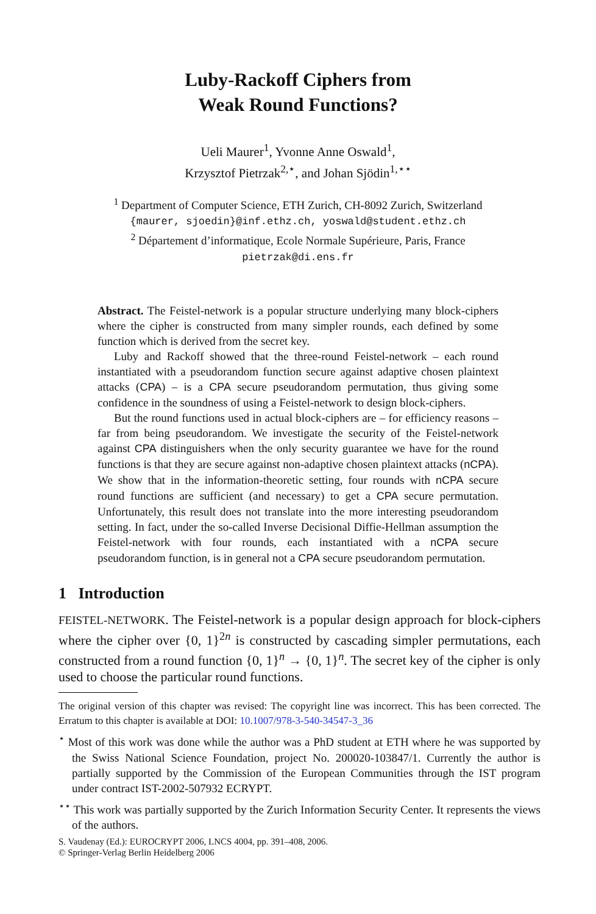Luby-Rackoff Ciphers from
Weak Round Functions?
Ueli Maurer<sup>1</sup>, Yvonne Anne Oswald<sup>1</sup>,
Krzysztof Pietrzak<sup>2,⋆</sup>, and Johan Sjödin<sup>1,⋆⋆</sup>
<sup>1</sup> Department of Computer Science, ETH Zurich, CH-8092 Zurich, Switzerland
{maurer, sjoedin}@inf.ethz.ch, yoswald@student.ethz.ch
<sup>2</sup> Département d’informatique, Ecole Normale Supérieure, Paris, France
pietrzak@di.ens.fr
Abstract. The Feistel-network is a popular structure underlying many block-ciphers where the cipher is constructed from many simpler rounds, each defined by some function which is derived from the secret key.
Luby and Rackoff showed that the three-round Feistel-network – each round instantiated with a pseudorandom function secure against adaptive chosen plaintext attacks (CPA) – is a CPA secure pseudorandom permutation, thus giving some confidence in the soundness of using a Feistel-network to design block-ciphers.
But the round functions used in actual block-ciphers are – for efficiency reasons – far from being pseudorandom. We investigate the security of the Feistel-network against CPA distinguishers when the only security guarantee we have for the round functions is that they are secure against non-adaptive chosen plaintext attacks (nCPA). We show that in the information-theoretic setting, four rounds with nCPA secure round functions are sufficient (and necessary) to get a CPA secure permutation. Unfortunately, this result does not translate into the more interesting pseudorandom setting. In fact, under the so-called Inverse Decisional Diffie-Hellman assumption the Feistel-network with four rounds, each instantiated with a nCPA secure pseudorandom function, is in general not a CPA secure pseudorandom permutation.
1 Introduction
FEISTEL-NETWORK. The Feistel-network is a popular design approach for block-ciphers where the cipher over {0, 1}<sup>2n</sup> is constructed by cascading simpler permutations, each constructed from a round function {0, 1}<sup>n</sup> → {0, 1}<sup>n</sup>. The secret key of the cipher is only used to choose the particular round functions.
The original version of this chapter was revised: The copyright line was incorrect. This has been corrected. The Erratum to this chapter is available at DOI: 10.1007/978-3-540-34547-3_36
<sup>⋆</sup> Most of this work was done while the author was a PhD student at ETH where he was supported by the Swiss National Science Foundation, project No. 200020-103847/1. Currently the author is partially supported by the Commission of the European Communities through the IST program under contract IST-2002-507932 ECRYPT.
<sup>⋆⋆</sup> This work was partially supported by the Zurich Information Security Center. It represents the views of the authors.
S. Vaudenay (Ed.): EUROCRYPT 2006, LNCS 4004, pp. 391–408, 2006.
© Springer-Verlag Berlin Heidelberg 2006